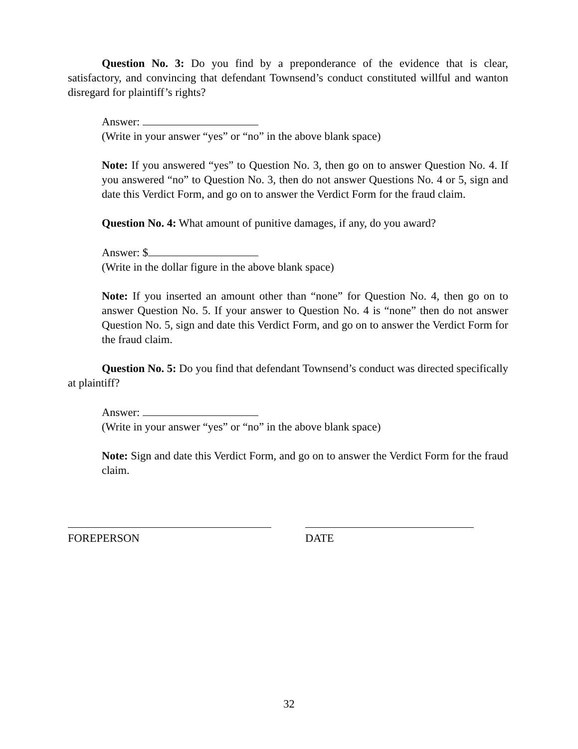Question No. 3: Do you find by a preponderance of the evidence that is clear, satisfactory, and convincing that defendant Townsend’s conduct constituted willful and wanton disregard for plaintiff’s rights?
Answer:
(Write in your answer “yes” or “no” in the above blank space)
Note: If you answered “yes” to Question No. 3, then go on to answer Question No. 4. If you answered “no” to Question No. 3, then do not answer Questions No. 4 or 5, sign and date this Verdict Form, and go on to answer the Verdict Form for the fraud claim.
Question No. 4: What amount of punitive damages, if any, do you award?
Answer: $
(Write in the dollar figure in the above blank space)
Note: If you inserted an amount other than “none” for Question No. 4, then go on to answer Question No. 5. If your answer to Question No. 4 is “none” then do not answer Question No. 5, sign and date this Verdict Form, and go on to answer the Verdict Form for the fraud claim.
Question No. 5: Do you find that defendant Townsend’s conduct was directed specifically at plaintiff?
Answer:
(Write in your answer “yes” or “no” in the above blank space)
Note: Sign and date this Verdict Form, and go on to answer the Verdict Form for the fraud claim.
FOREPERSON DATE
32